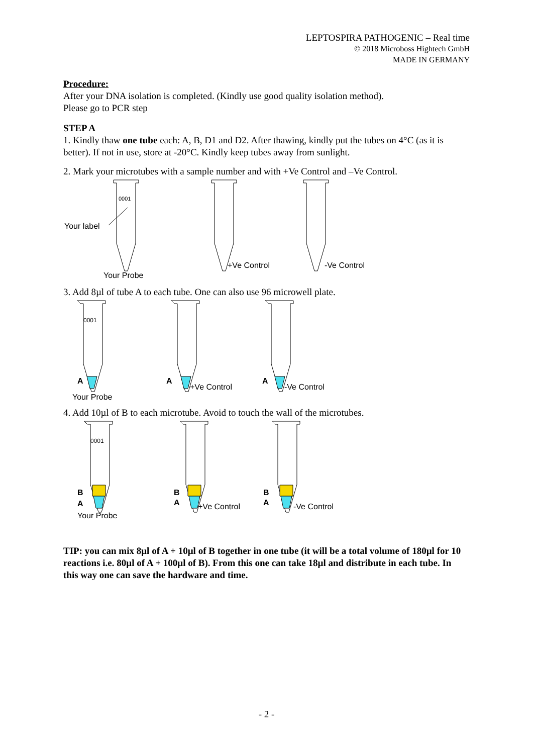LEPTOSPIRA PATHOGENIC – Real time
© 2018 Microboss Hightech GmbH
MADE IN GERMANY
Procedure:
After your DNA isolation is completed. (Kindly use good quality isolation method).
Please go to PCR step
STEP A
1. Kindly thaw one tube each: A, B, D1 and D2. After thawing, kindly put the tubes on 4°C (as it is better). If not in use, store at -20°C. Kindly keep tubes away from sunlight.
2. Mark your microtubes with a sample number and with +Ve Control and –Ve Control.
0001
Your label
Your Probe
+Ve Control
-Ve Control
3. Add 8µl of tube A to each tube. One can also use 96 microwell plate.
0001
A
A
A
+Ve Control
-Ve Control
Your Probe
4. Add 10µl of B to each microtube. Avoid to touch the wall of the microtubes.
0001
B
A
B
A
B
A
+Ve Control
-Ve Control
Your Probe
TIP: you can mix 8µl of A + 10µl of B together in one tube (it will be a total volume of 180µl for 10 reactions i.e. 80µl of A + 100µl of B). From this one can take 18µl and distribute in each tube. In this way one can save the hardware and time.
- 2 -